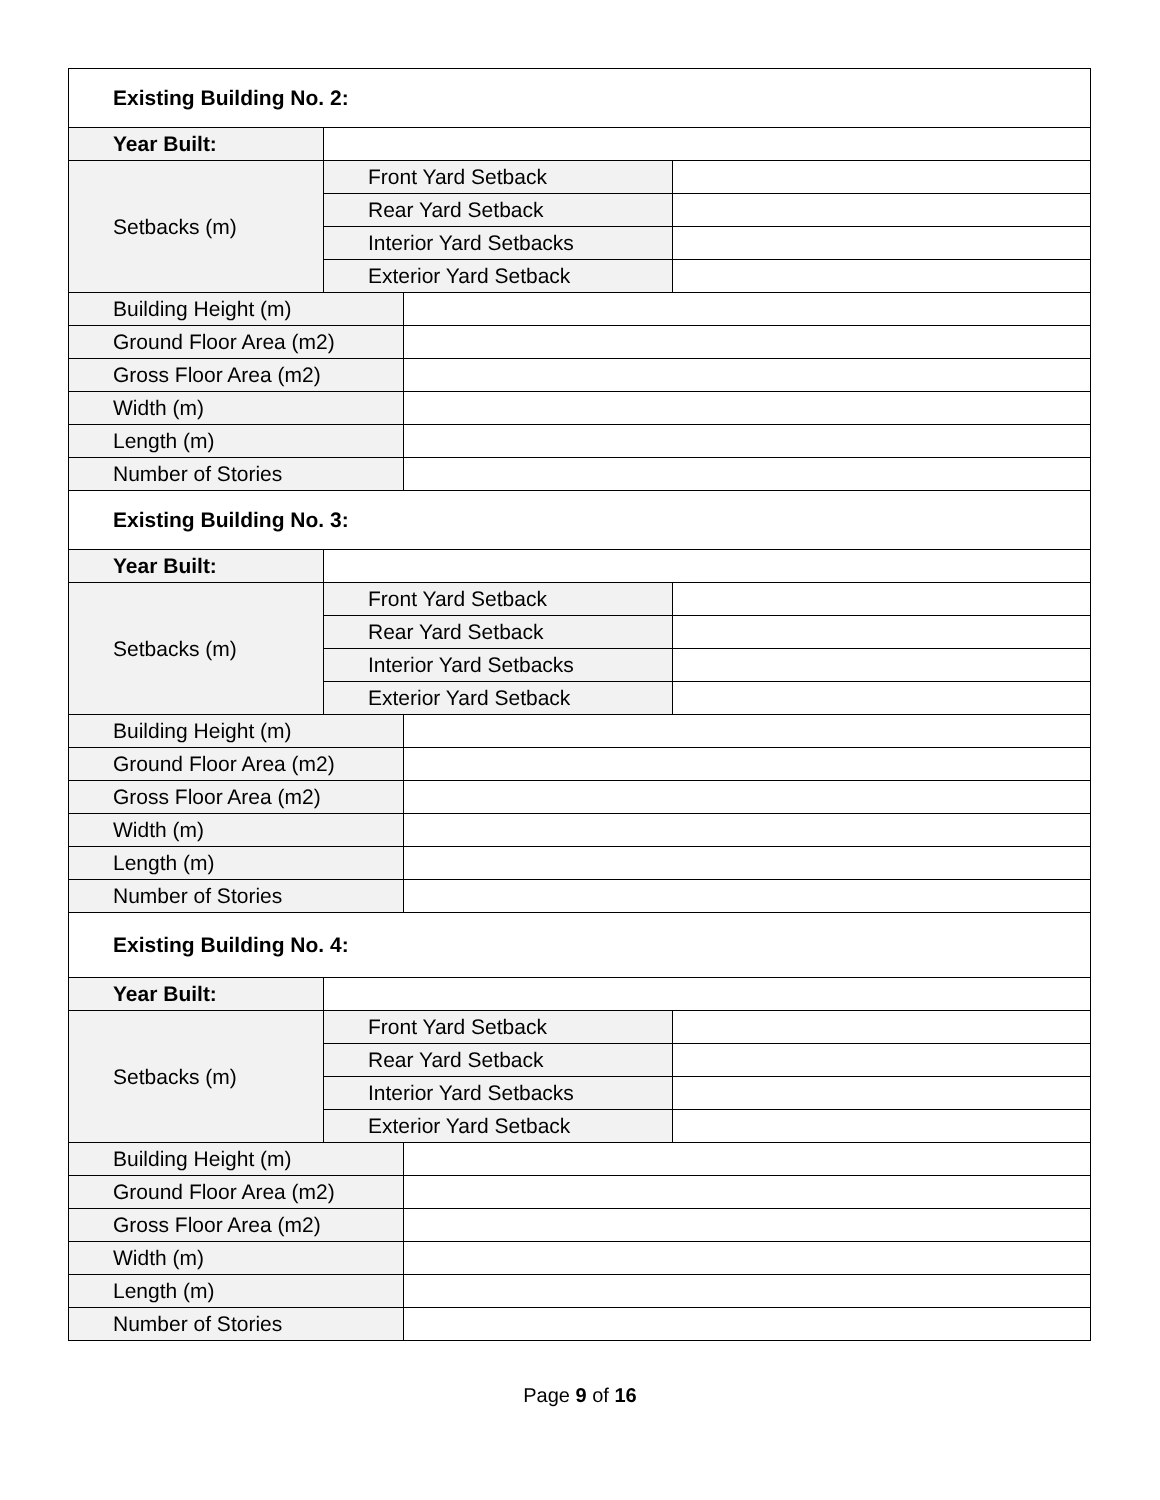| Existing Building No. 2: | | | |
| Year Built: | | | |
| Setbacks (m) | Front Yard Setback | | |
| | Rear Yard Setback | | |
| | Interior Yard Setbacks | | |
| | Exterior Yard Setback | | |
| Building Height (m) | | | |
| Ground Floor Area (m2) | | | |
| Gross Floor Area (m2) | | | |
| Width (m) | | | |
| Length (m) | | | |
| Number of Stories | | | |
| Existing Building No. 3: | | | |
| Year Built: | | | |
| Setbacks (m) | Front Yard Setback | | |
| | Rear Yard Setback | | |
| | Interior Yard Setbacks | | |
| | Exterior Yard Setback | | |
| Building Height (m) | | | |
| Ground Floor Area (m2) | | | |
| Gross Floor Area (m2) | | | |
| Width (m) | | | |
| Length (m) | | | |
| Number of Stories | | | |
| Existing Building No. 4: | | | |
| Year Built: | | | |
| Setbacks (m) | Front Yard Setback | | |
| | Rear Yard Setback | | |
| | Interior Yard Setbacks | | |
| | Exterior Yard Setback | | |
| Building Height (m) | | | |
| Ground Floor Area (m2) | | | |
| Gross Floor Area (m2) | | | |
| Width (m) | | | |
| Length (m) | | | |
| Number of Stories | | | |
Page 9 of 16